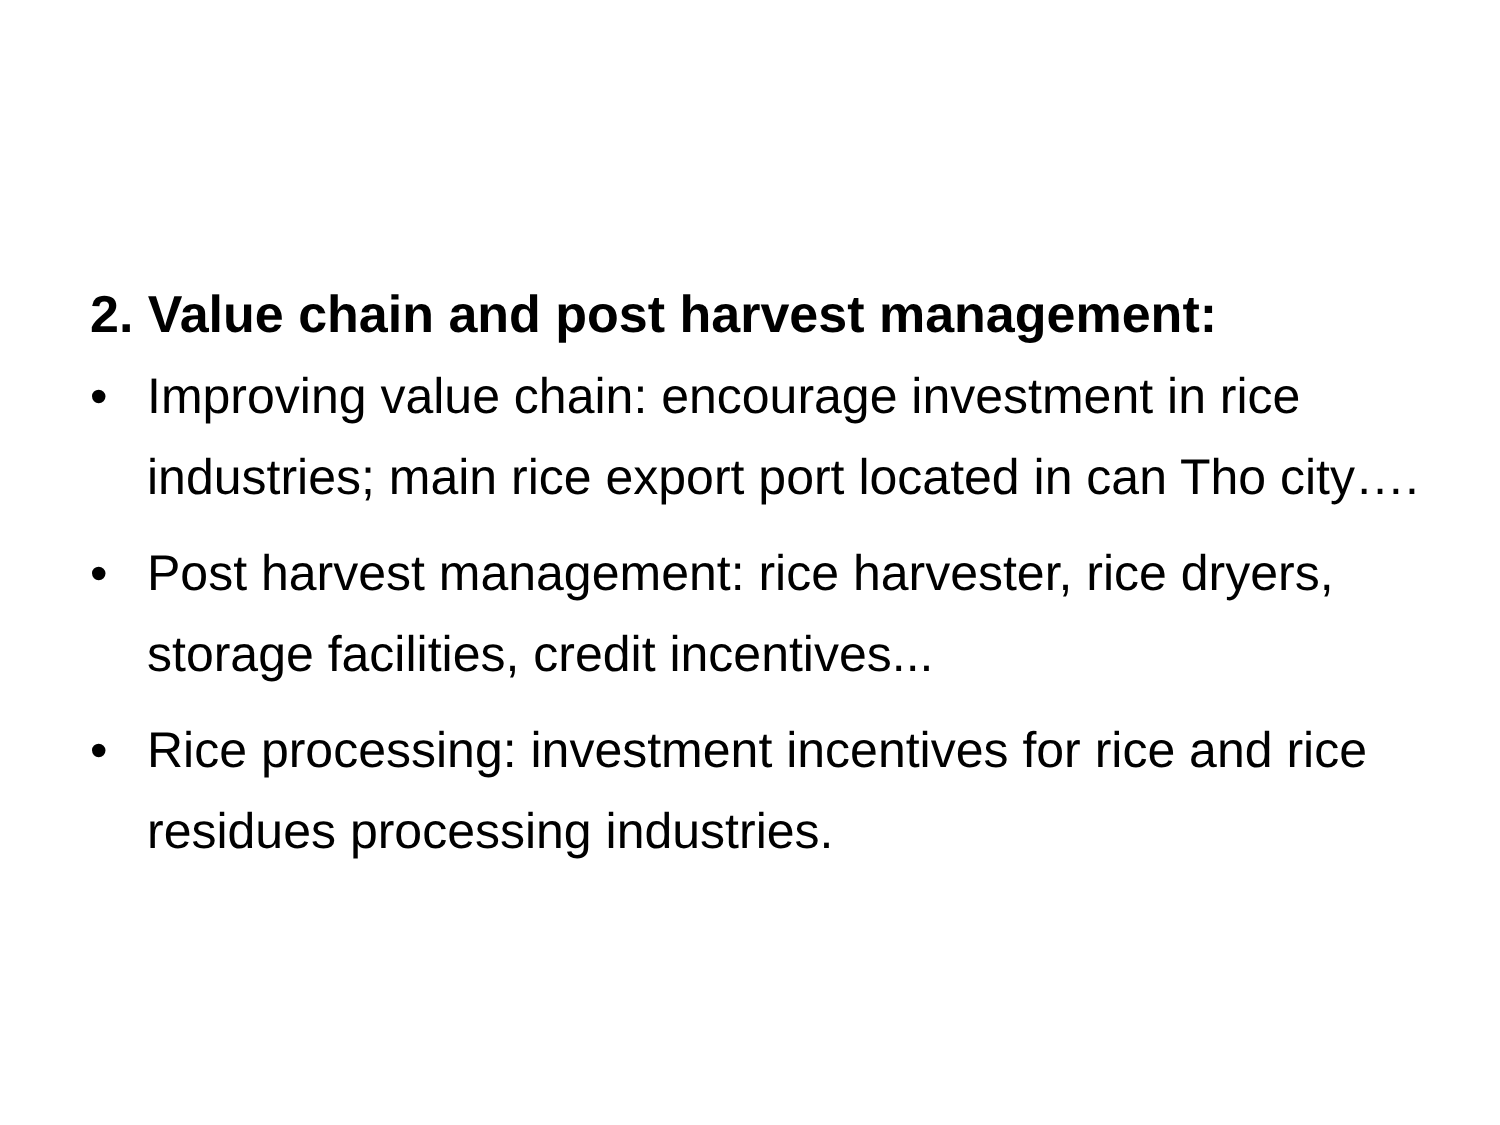2. Value chain and post harvest management:
• Improving value chain: encourage investment in rice industries; main rice export port located in can Tho city….
• Post harvest management: rice harvester, rice dryers, storage facilities, credit incentives...
• Rice processing: investment incentives for rice and rice residues processing industries.